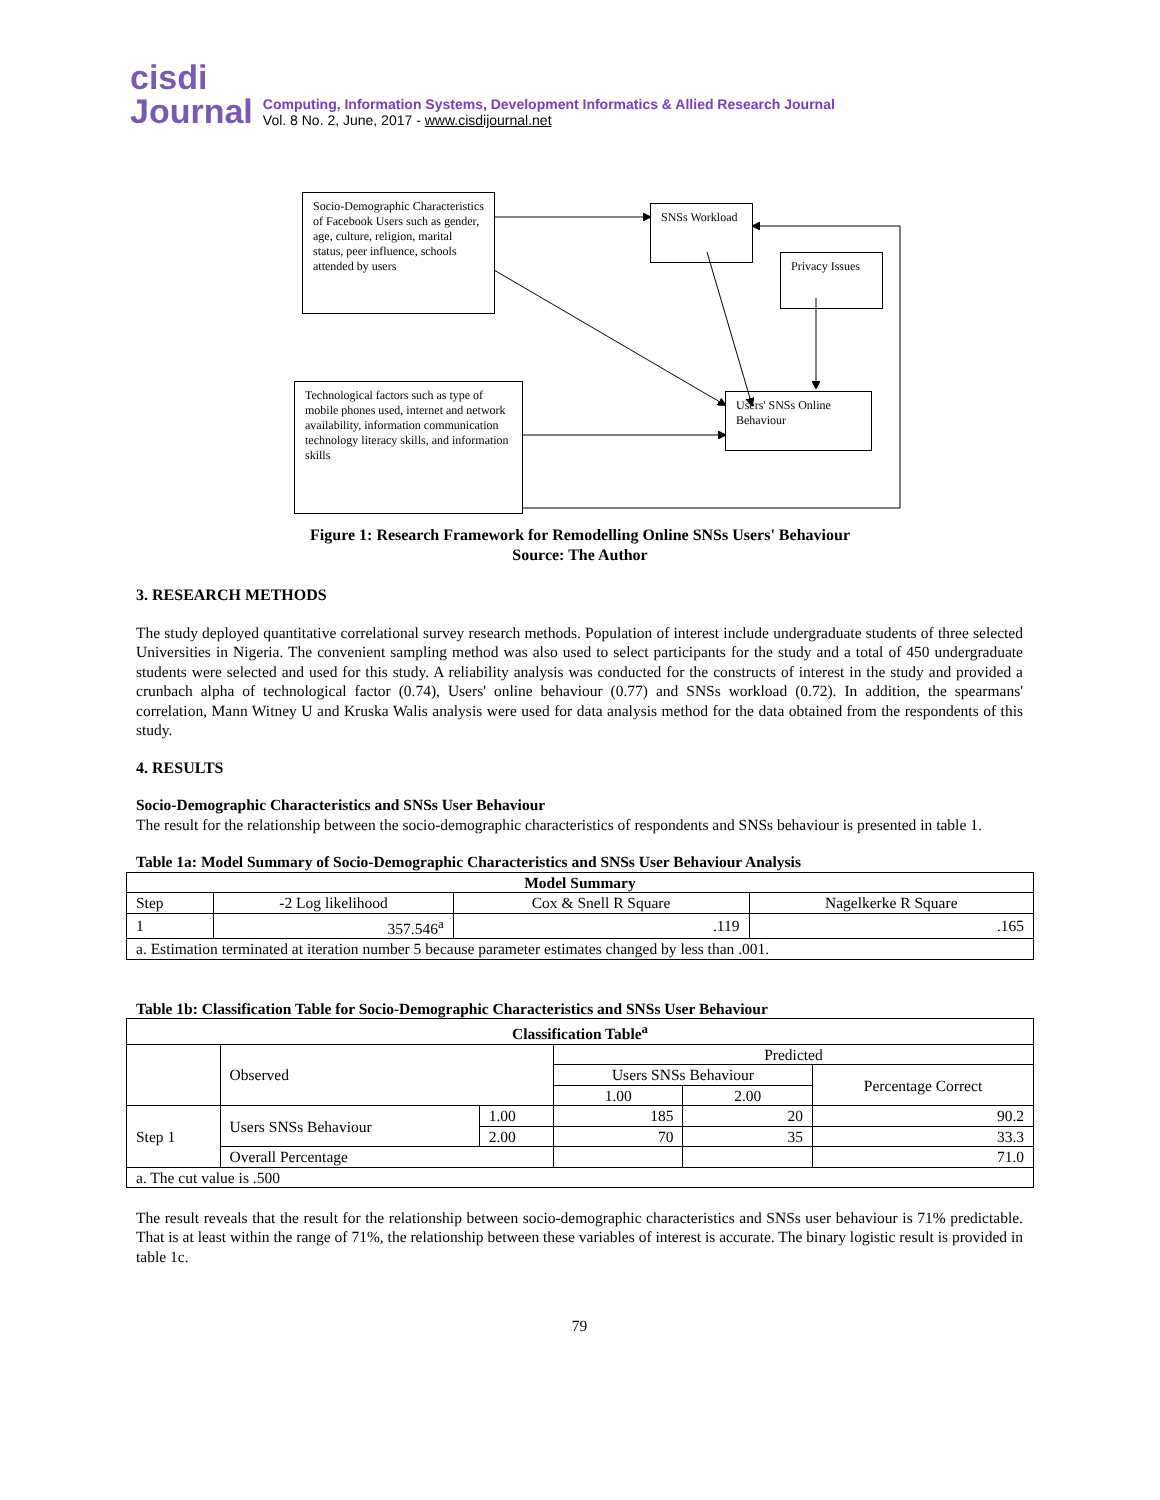cisdi
Journal
Computing, Information Systems, Development Informatics & Allied Research Journal
Vol. 8 No. 2, June, 2017 - www.cisdijournal.net
Socio-Demographic Characteristics of Facebook Users such as gender, age, culture, religion, marital status, peer influence, schools attended by users
SNSs Workload
Privacy Issues
Technological factors such as type of mobile phones used, internet and network availability, information communication technology literacy skills, and information skills
Users' SNSs Online Behaviour
Figure 1: Research Framework for Remodelling Online SNSs Users' Behaviour
Source: The Author
3. RESEARCH METHODS
The study deployed quantitative correlational survey research methods. Population of interest include undergraduate students of three selected Universities in Nigeria. The convenient sampling method was also used to select participants for the study and a total of 450 undergraduate students were selected and used for this study. A reliability analysis was conducted for the constructs of interest in the study and provided a crunbach alpha of technological factor (0.74), Users' online behaviour (0.77) and SNSs workload (0.72). In addition, the spearmans' correlation, Mann Witney U and Kruska Walis analysis were used for data analysis method for the data obtained from the respondents of this study.
4. RESULTS
Socio-Demographic Characteristics and SNSs User Behaviour
The result for the relationship between the socio-demographic characteristics of respondents and SNSs behaviour is presented in table 1.
Table 1a: Model Summary of Socio-Demographic Characteristics and SNSs User Behaviour Analysis
| Model Summary | | | |
| --- | --- | --- | --- |
| Step | -2 Log likelihood | Cox & Snell R Square | Nagelkerke R Square |
| 1 | 357.546<sup>a</sup> | .119 | .165 |
| a. Estimation terminated at iteration number 5 because parameter estimates changed by less than .001. | | | |
Table 1b: Classification Table for Socio-Demographic Characteristics and SNSs User Behaviour
| Classification Table<sup>a</sup> | | | | | |
| --- | --- | --- | --- | --- | --- |
| | Observed | | Predicted | | |
| | | | Users SNSs Behaviour | | Percentage Correct |
| | | | 1.00 | 2.00 | |
| Step 1 | Users SNSs Behaviour | 1.00 | 185 | 20 | 90.2 |
| | | 2.00 | 70 | 35 | 33.3 |
| | Overall Percentage | | | | 71.0 |
| a. The cut value is .500 | | | | | |
The result reveals that the result for the relationship between socio-demographic characteristics and SNSs user behaviour is 71% predictable. That is at least within the range of 71%, the relationship between these variables of interest is accurate. The binary logistic result is provided in table 1c.
79